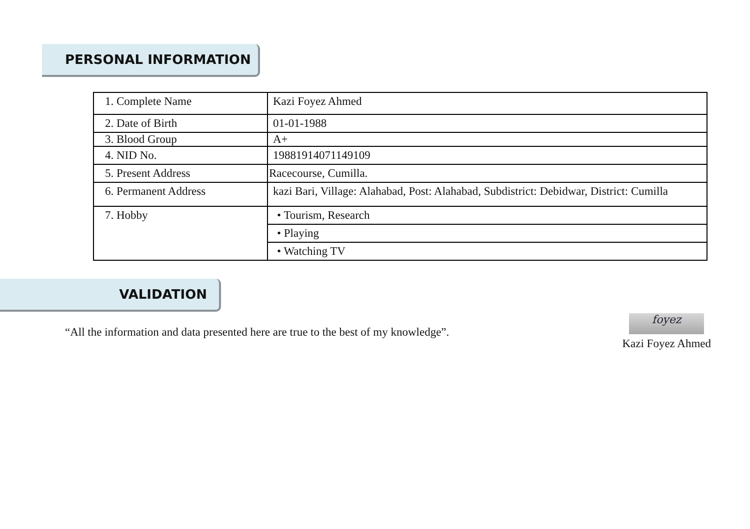PERSONAL INFORMATION
| 1. Complete Name | Kazi Foyez Ahmed |
| 2. Date of Birth | 01-01-1988 |
| 3. Blood Group | A+ |
| 4. NID No. | 19881914071149109 |
| 5. Present Address | Racecourse, Cumilla. |
| 6. Permanent Address | kazi Bari, Village: Alahabad, Post: Alahabad, Subdistrict: Debidwar, District: Cumilla |
| 7. Hobby | • Tourism, Research |
| | • Playing |
| | • Watching TV |
VALIDATION
“All the information and data presented here are true to the best of my knowledge”.
foyez
Kazi Foyez Ahmed